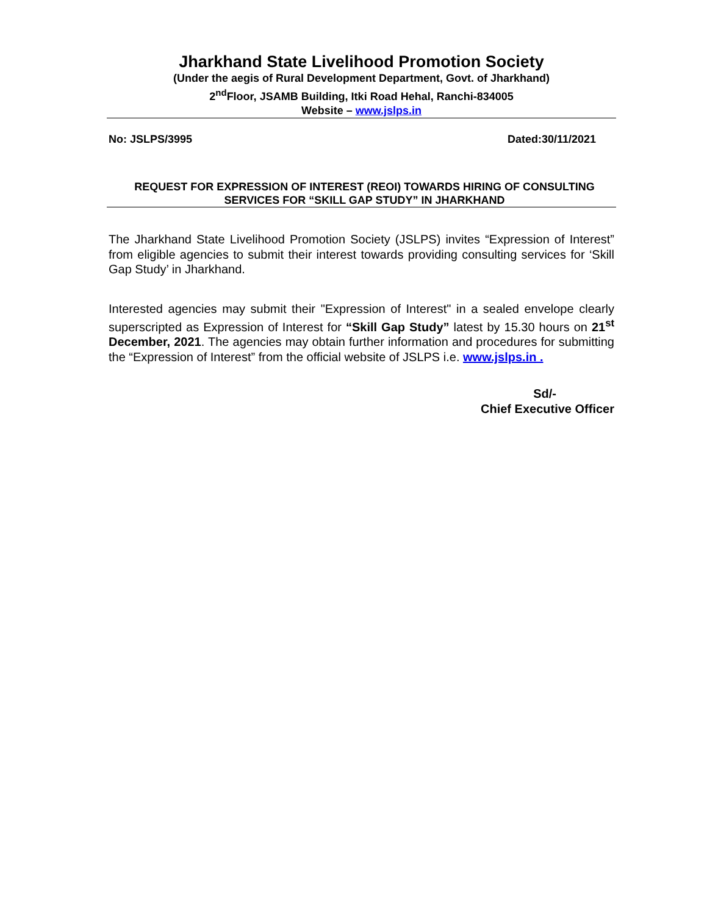Jharkhand State Livelihood Promotion Society
(Under the aegis of Rural Development Department, Govt. of Jharkhand)
2<sup>nd</sup>Floor, JSAMB Building, Itki Road Hehal, Ranchi-834005
Website – www.jslps.in
No: JSLPS/3995 Dated:30/11/2021
REQUEST FOR EXPRESSION OF INTEREST (REOI) TOWARDS HIRING OF CONSULTING SERVICES FOR “SKILL GAP STUDY” IN JHARKHAND
The Jharkhand State Livelihood Promotion Society (JSLPS) invites “Expression of Interest” from eligible agencies to submit their interest towards providing consulting services for ‘Skill Gap Study’ in Jharkhand.
Interested agencies may submit their "Expression of Interest" in a sealed envelope clearly superscripted as Expression of Interest for “Skill Gap Study” latest by 15.30 hours on 21<sup>st</sup> December, 2021. The agencies may obtain further information and procedures for submitting the “Expression of Interest” from the official website of JSLPS i.e. www.jslps.in .
Sd/-
Chief Executive Officer